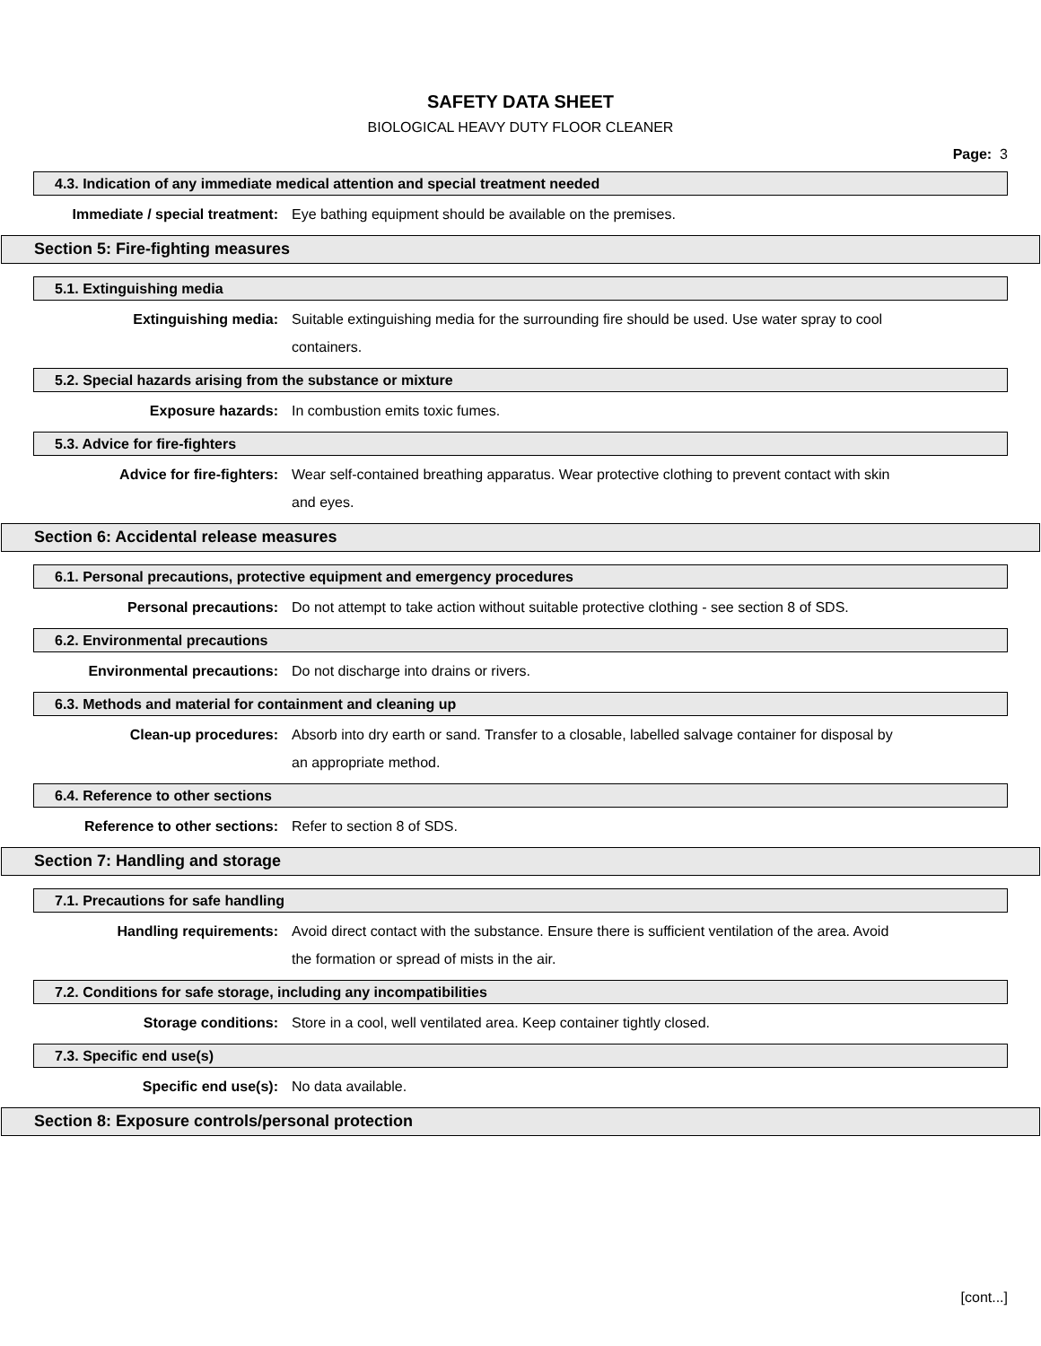SAFETY DATA SHEET
BIOLOGICAL HEAVY DUTY FLOOR CLEANER
Page: 3
4.3. Indication of any immediate medical attention and special treatment needed
Immediate / special treatment:
Eye bathing equipment should be available on the premises.
Section 5: Fire-fighting measures
5.1. Extinguishing media
Extinguishing media:
Suitable extinguishing media for the surrounding fire should be used. Use water spray to cool containers.
5.2. Special hazards arising from the substance or mixture
Exposure hazards:
In combustion emits toxic fumes.
5.3. Advice for fire-fighters
Advice for fire-fighters:
Wear self-contained breathing apparatus. Wear protective clothing to prevent contact with skin and eyes.
Section 6: Accidental release measures
6.1. Personal precautions, protective equipment and emergency procedures
Personal precautions:
Do not attempt to take action without suitable protective clothing - see section 8 of SDS.
6.2. Environmental precautions
Environmental precautions:
Do not discharge into drains or rivers.
6.3. Methods and material for containment and cleaning up
Clean-up procedures:
Absorb into dry earth or sand. Transfer to a closable, labelled salvage container for disposal by an appropriate method.
6.4. Reference to other sections
Reference to other sections:
Refer to section 8 of SDS.
Section 7: Handling and storage
7.1. Precautions for safe handling
Handling requirements:
Avoid direct contact with the substance. Ensure there is sufficient ventilation of the area. Avoid the formation or spread of mists in the air.
7.2. Conditions for safe storage, including any incompatibilities
Storage conditions:
Store in a cool, well ventilated area. Keep container tightly closed.
7.3. Specific end use(s)
Specific end use(s):
No data available.
Section 8: Exposure controls/personal protection
[cont...]